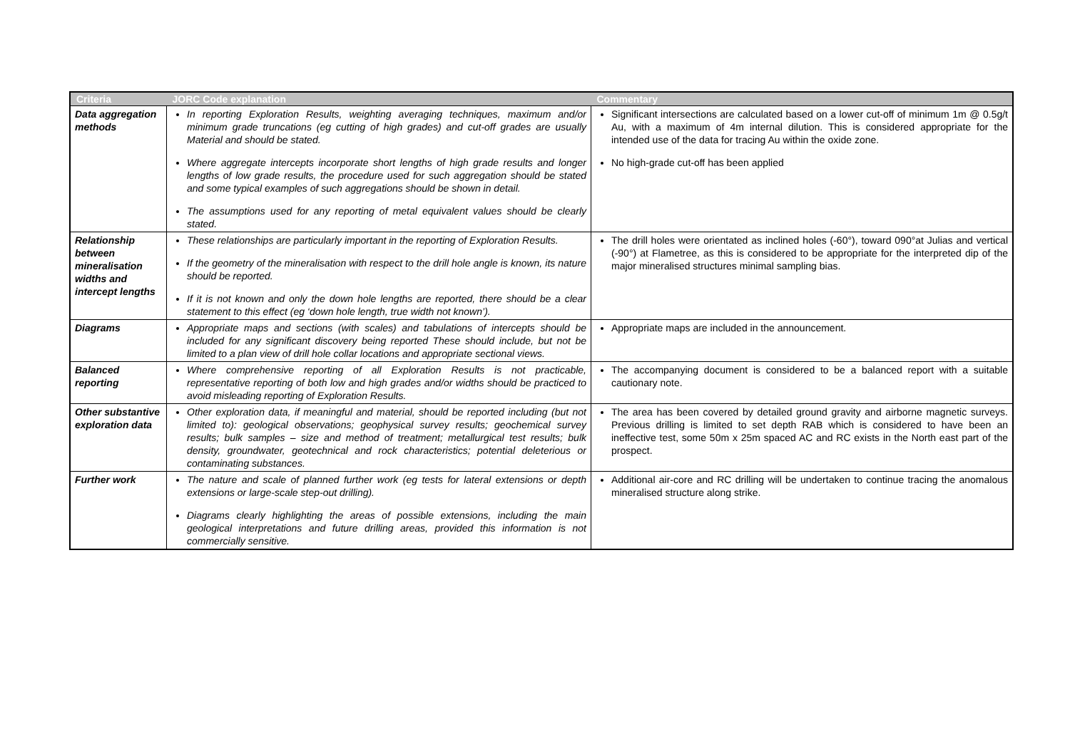| Criteria | JORC Code explanation | Commentary |
| --- | --- | --- |
| Data aggregation methods | In reporting Exploration Results, weighting averaging techniques, maximum and/or minimum grade truncations (eg cutting of high grades) and cut-off grades are usually Material and should be stated. Where aggregate intercepts incorporate short lengths of high grade results and longer lengths of low grade results, the procedure used for such aggregation should be stated and some typical examples of such aggregations should be shown in detail. The assumptions used for any reporting of metal equivalent values should be clearly stated. | Significant intersections are calculated based on a lower cut-off of minimum 1m @ 0.5g/t Au, with a maximum of 4m internal dilution. This is considered appropriate for the intended use of the data for tracing Au within the oxide zone. No high-grade cut-off has been applied |
| Relationship between mineralisation widths and intercept lengths | These relationships are particularly important in the reporting of Exploration Results. If the geometry of the mineralisation with respect to the drill hole angle is known, its nature should be reported. If it is not known and only the down hole lengths are reported, there should be a clear statement to this effect (eg ‘down hole length, true width not known’). | The drill holes were orientated as inclined holes (-60°), toward 090°at Julias and vertical (-90°) at Flametree, as this is considered to be appropriate for the interpreted dip of the major mineralised structures minimal sampling bias. |
| Diagrams | Appropriate maps and sections (with scales) and tabulations of intercepts should be included for any significant discovery being reported These should include, but not be limited to a plan view of drill hole collar locations and appropriate sectional views. | Appropriate maps are included in the announcement. |
| Balanced reporting | Where comprehensive reporting of all Exploration Results is not practicable, representative reporting of both low and high grades and/or widths should be practiced to avoid misleading reporting of Exploration Results. | The accompanying document is considered to be a balanced report with a suitable cautionary note. |
| Other substantive exploration data | Other exploration data, if meaningful and material, should be reported including (but not limited to): geological observations; geophysical survey results; geochemical survey results; bulk samples – size and method of treatment; metallurgical test results; bulk density, groundwater, geotechnical and rock characteristics; potential deleterious or contaminating substances. | The area has been covered by detailed ground gravity and airborne magnetic surveys. Previous drilling is limited to set depth RAB which is considered to have been an ineffective test, some 50m x 25m spaced AC and RC exists in the North east part of the prospect. |
| Further work | The nature and scale of planned further work (eg tests for lateral extensions or depth extensions or large-scale step-out drilling). Diagrams clearly highlighting the areas of possible extensions, including the main geological interpretations and future drilling areas, provided this information is not commercially sensitive. | Additional air-core and RC drilling will be undertaken to continue tracing the anomalous mineralised structure along strike. |